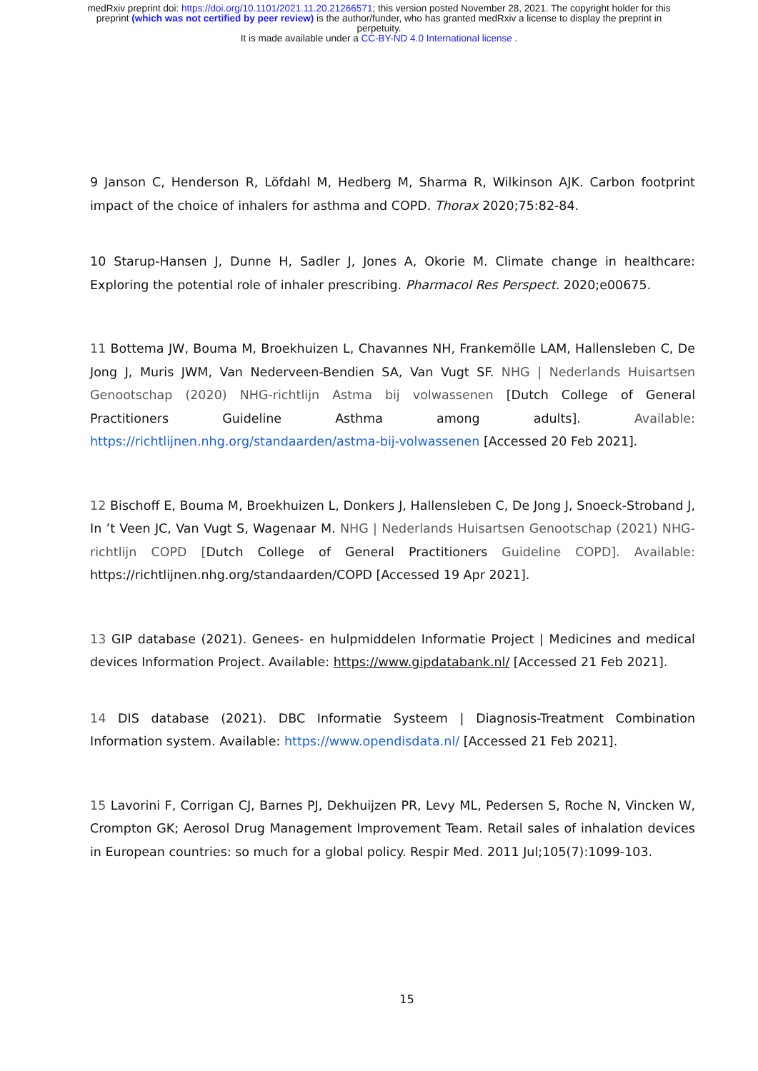medRxiv preprint doi: https://doi.org/10.1101/2021.11.20.21266571; this version posted November 28, 2021. The copyright holder for this
preprint (which was not certified by peer review) is the author/funder, who has granted medRxiv a license to display the preprint in
perpetuity.
It is made available under a CC-BY-ND 4.0 International license .
9 Janson C, Henderson R, Löfdahl M, Hedberg M, Sharma R, Wilkinson AJK. Carbon footprint impact of the choice of inhalers for asthma and COPD. Thorax 2020;75:82-84.
10 Starup-Hansen J, Dunne H, Sadler J, Jones A, Okorie M. Climate change in healthcare: Exploring the potential role of inhaler prescribing. Pharmacol Res Perspect. 2020;e00675.
11 Bottema JW, Bouma M, Broekhuizen L, Chavannes NH, Frankemölle LAM, Hallensleben C, De Jong J, Muris JWM, Van Nederveen-Bendien SA, Van Vugt SF. NHG | Nederlands Huisartsen Genootschap (2020) NHG-richtlijn Astma bij volwassenen [Dutch College of General Practitioners Guideline Asthma among adults]. Available: https://richtlijnen.nhg.org/standaarden/astma-bij-volwassenen [Accessed 20 Feb 2021].
12 Bischoff E, Bouma M, Broekhuizen L, Donkers J, Hallensleben C, De Jong J, Snoeck-Stroband J, In ’t Veen JC, Van Vugt S, Wagenaar M. NHG | Nederlands Huisartsen Genootschap (2021) NHG-richtlijn COPD [Dutch College of General Practitioners Guideline COPD]. Available: https://richtlijnen.nhg.org/standaarden/COPD [Accessed 19 Apr 2021].
13 GIP database (2021). Genees- en hulpmiddelen Informatie Project | Medicines and medical devices Information Project. Available: https://www.gipdatabank.nl/ [Accessed 21 Feb 2021].
14 DIS database (2021). DBC Informatie Systeem | Diagnosis-Treatment Combination Information system. Available: https://www.opendisdata.nl/ [Accessed 21 Feb 2021].
15 Lavorini F, Corrigan CJ, Barnes PJ, Dekhuijzen PR, Levy ML, Pedersen S, Roche N, Vincken W, Crompton GK; Aerosol Drug Management Improvement Team. Retail sales of inhalation devices in European countries: so much for a global policy. Respir Med. 2011 Jul;105(7):1099-103.
15